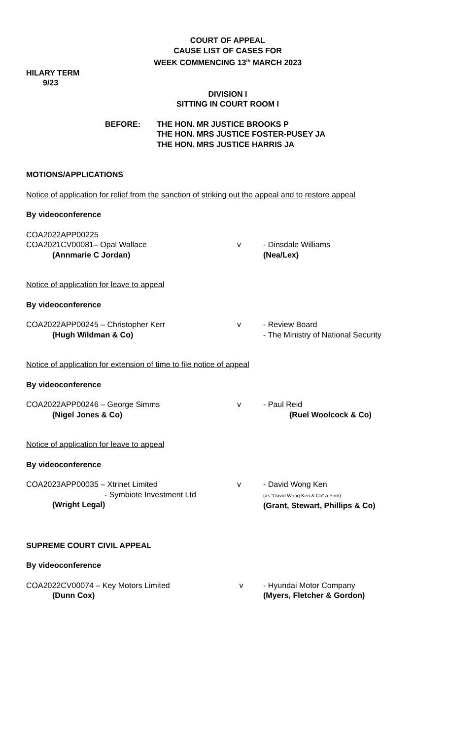COURT OF APPEAL
CAUSE LIST OF CASES FOR
WEEK COMMENCING 13<sup>th</sup> MARCH 2023
HILARY TERM
9/23
DIVISION I
SITTING IN COURT ROOM I
BEFORE: THE HON. MR JUSTICE BROOKS P
THE HON. MRS JUSTICE FOSTER-PUSEY JA
THE HON. MRS JUSTICE HARRIS JA
MOTIONS/APPLICATIONS
Notice of application for relief from the sanction of striking out the appeal and to restore appeal
By videoconference
COA2022APP00225
COA2021CV00081– Opal Wallace
(Annmarie C Jordan)
v - Dinsdale Williams
(Nea/Lex)
Notice of application for leave to appeal
By videoconference
COA2022APP00245 – Christopher Kerr
(Hugh Wildman & Co)
v - Review Board
- The Ministry of National Security
Notice of application for extension of time to file notice of appeal
By videoconference
COA2022APP00246 – George Simms
(Nigel Jones & Co)
v - Paul Reid
(Ruel Woolcock & Co)
Notice of application for leave to appeal
By videoconference
COA2023APP00035 – Xtrinet Limited
- Symbiote Investment Ltd
(Wright Legal)
v - David Wong Ken
(as “David Wong Ken & Co” a Firm)
(Grant, Stewart, Phillips & Co)
SUPREME COURT CIVIL APPEAL
By videoconference
COA2022CV00074 – Key Motors Limited
(Dunn Cox)
v - Hyundai Motor Company
(Myers, Fletcher & Gordon)